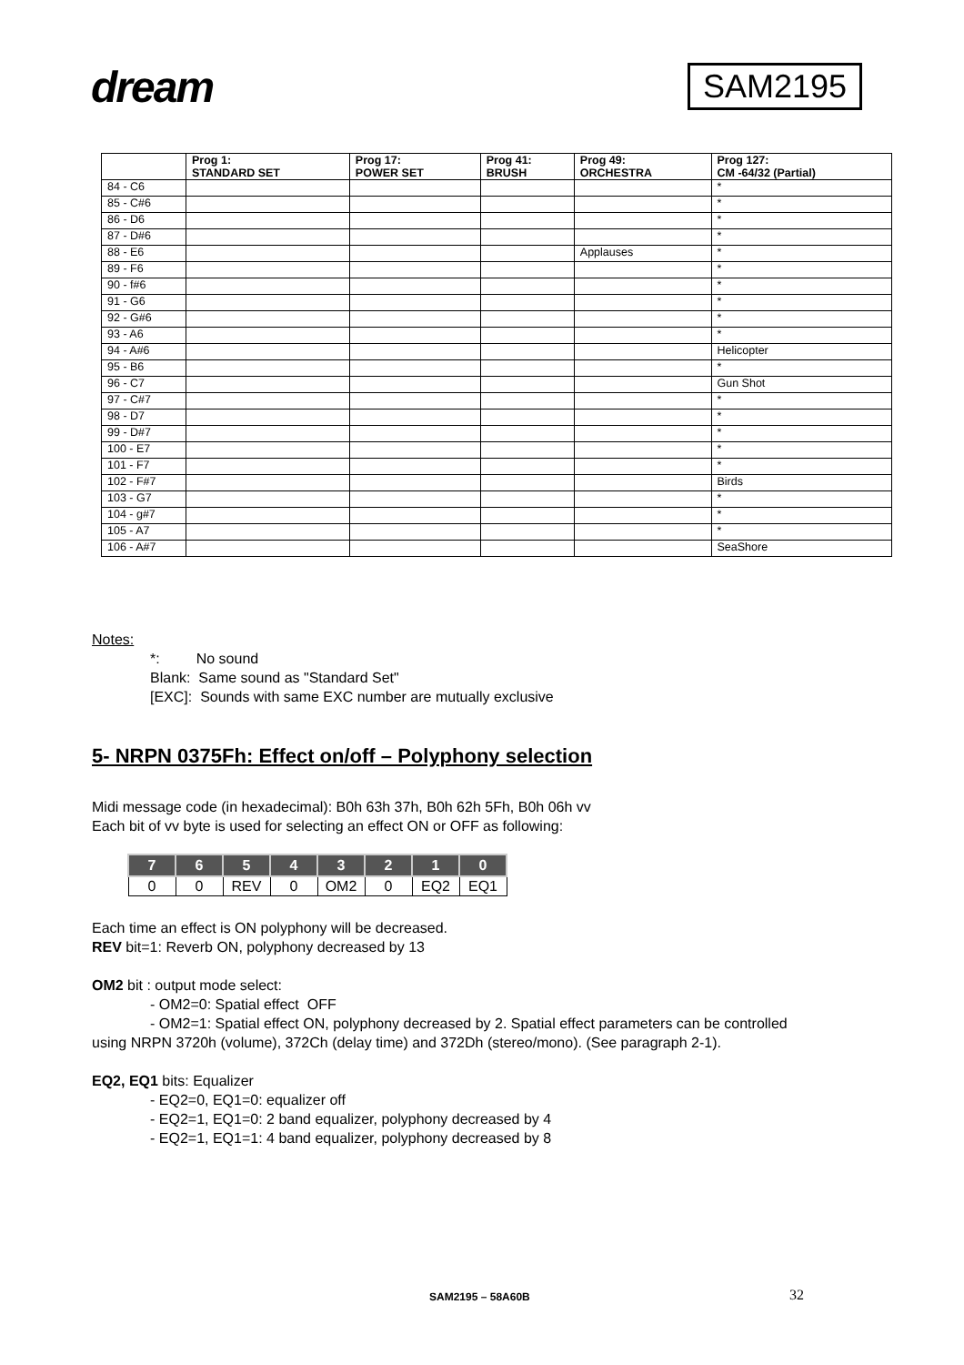dream
SAM2195
| | Prog 1: STANDARD SET | Prog 17: POWER SET | Prog 41: BRUSH | Prog 49: ORCHESTRA | Prog 127: CM -64/32 (Partial) |
| --- | --- | --- | --- | --- | --- |
| 84 - C6 | | | | | * |
| 85 - C#6 | | | | | * |
| 86 - D6 | | | | | * |
| 87 - D#6 | | | | | * |
| 88 - E6 | | | | Applauses | * |
| 89 - F6 | | | | | * |
| 90 - f#6 | | | | | * |
| 91 - G6 | | | | | * |
| 92 - G#6 | | | | | * |
| 93 - A6 | | | | | * |
| 94 - A#6 | | | | | Helicopter |
| 95 - B6 | | | | | * |
| 96 - C7 | | | | | Gun Shot |
| 97 - C#7 | | | | | * |
| 98 - D7 | | | | | * |
| 99 - D#7 | | | | | * |
| 100 - E7 | | | | | * |
| 101 - F7 | | | | | * |
| 102 - F#7 | | | | | Birds |
| 103 - G7 | | | | | * |
| 104 - g#7 | | | | | * |
| 105 - A7 | | | | | * |
| 106 - A#7 | | | | | SeaShore |
Notes:
*: No sound
Blank: Same sound as "Standard Set"
[EXC]: Sounds with same EXC number are mutually exclusive
5- NRPN 0375Fh: Effect on/off – Polyphony selection
Midi message code (in hexadecimal): B0h 63h 37h, B0h 62h 5Fh, B0h 06h vv
Each bit of vv byte is used for selecting an effect ON or OFF as following:
| 7 | 6 | 5 | 4 | 3 | 2 | 1 | 0 |
| --- | --- | --- | --- | --- | --- | --- | --- |
| 0 | 0 | REV | 0 | OM2 | 0 | EQ2 | EQ1 |
Each time an effect is ON polyphony will be decreased.
REV bit=1: Reverb ON, polyphony decreased by 13
OM2 bit : output mode select:
- OM2=0: Spatial effect OFF
- OM2=1: Spatial effect ON, polyphony decreased by 2. Spatial effect parameters can be controlled
using NRPN 3720h (volume), 372Ch (delay time) and 372Dh (stereo/mono). (See paragraph 2-1).
EQ2, EQ1 bits: Equalizer
- EQ2=0, EQ1=0: equalizer off
- EQ2=1, EQ1=0: 2 band equalizer, polyphony decreased by 4
- EQ2=1, EQ1=1: 4 band equalizer, polyphony decreased by 8
SAM2195 – 58A60B 32